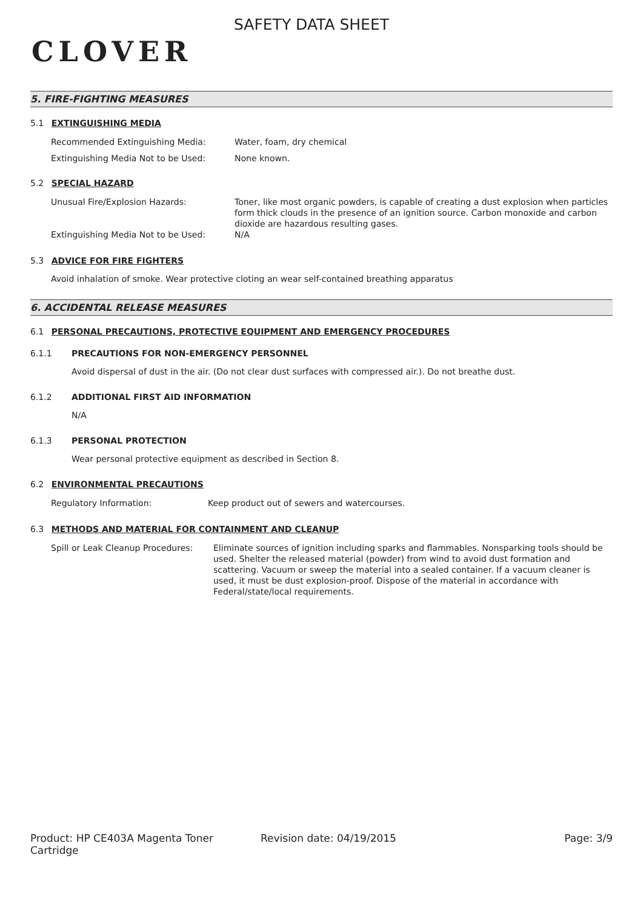CLOVER
SAFETY DATA SHEET
5. FIRE-FIGHTING MEASURES
5.1 EXTINGUISHING MEDIA
Recommended Extinguishing Media: Water, foam, dry chemical
Extinguishing Media Not to be Used: None known.
5.2 SPECIAL HAZARD
Unusual Fire/Explosion Hazards: Toner, like most organic powders, is capable of creating a dust explosion when particles form thick clouds in the presence of an ignition source. Carbon monoxide and carbon dioxide are hazardous resulting gases.
Extinguishing Media Not to be Used: N/A
5.3 ADVICE FOR FIRE FIGHTERS
Avoid inhalation of smoke. Wear protective cloting an wear self-contained breathing apparatus
6. ACCIDENTAL RELEASE MEASURES
6.1 PERSONAL PRECAUTIONS, PROTECTIVE EQUIPMENT AND EMERGENCY PROCEDURES
6.1.1 PRECAUTIONS FOR NON-EMERGENCY PERSONNEL
Avoid dispersal of dust in the air. (Do not clear dust surfaces with compressed air.). Do not breathe dust.
6.1.2 ADDITIONAL FIRST AID INFORMATION
N/A
6.1.3 PERSONAL PROTECTION
Wear personal protective equipment as described in Section 8.
6.2 ENVIRONMENTAL PRECAUTIONS
Regulatory Information: Keep product out of sewers and watercourses.
6.3 METHODS AND MATERIAL FOR CONTAINMENT AND CLEANUP
Spill or Leak Cleanup Procedures:
Eliminate sources of ignition including sparks and flammables. Nonsparking tools should be used. Shelter the released material (powder) from wind to avoid dust formation and scattering. Vacuum or sweep the material into a sealed container. If a vacuum cleaner is used, it must be dust explosion-proof. Dispose of the material in accordance with Federal/state/local requirements.
Product: HP CE403A Magenta Toner Cartridge
Revision date: 04/19/2015 Page: 3/9